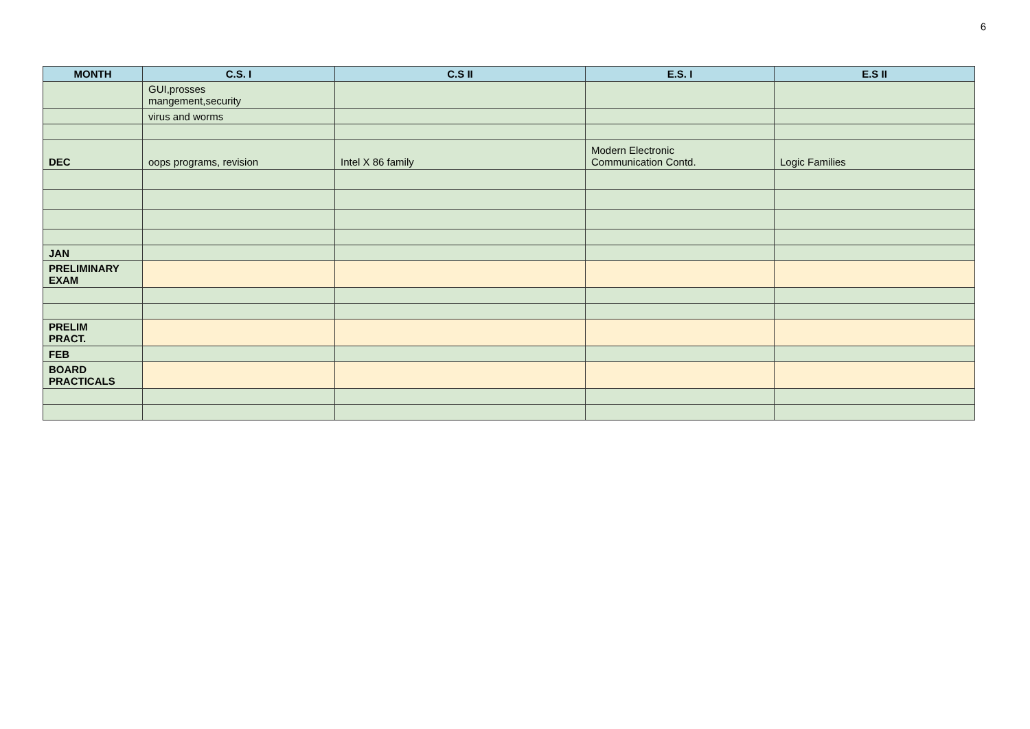6
| MONTH | C.S. I | C.S II | E.S. I | E.S II |
| --- | --- | --- | --- | --- |
| | GUI,prosses mangement,security | | | |
| | virus and worms | | | |
| DEC | oops programs, revision | Intel X 86 family | Modern Electronic Communication Contd. | Logic Families |
| JAN | | | | |
| PRELIMINARY EXAM | | | | |
| PRELIM PRACT. | | | | |
| FEB | | | | |
| BOARD PRACTICALS | | | | |